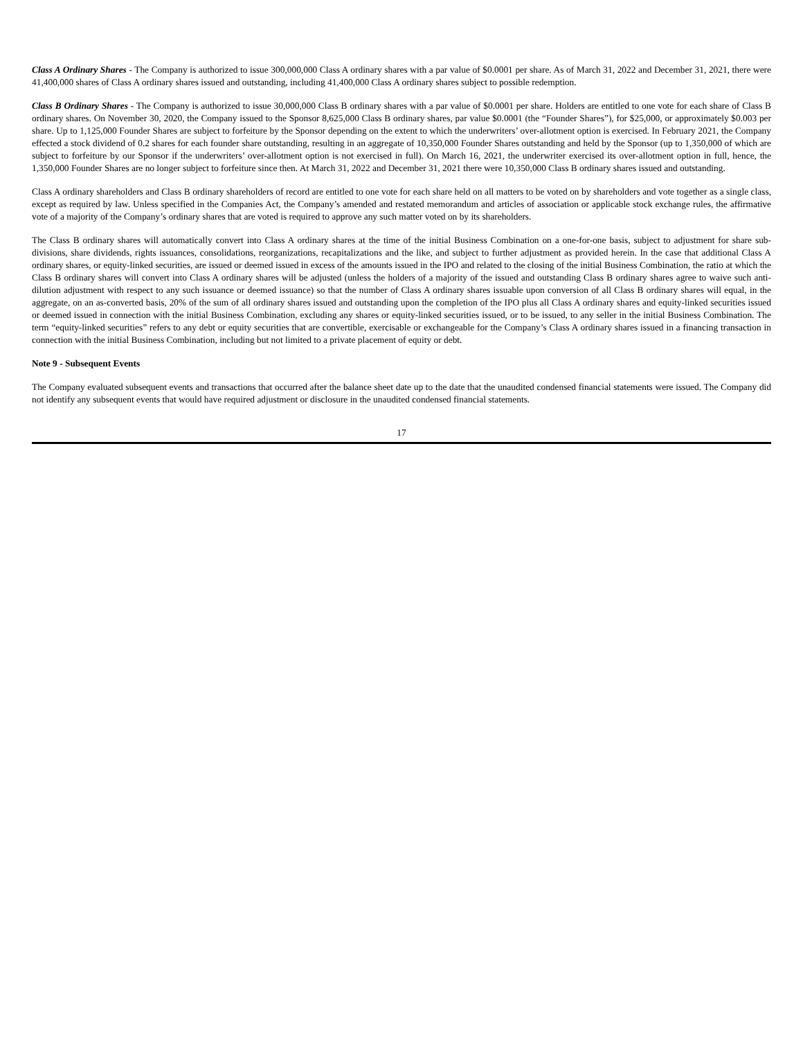Class A Ordinary Shares - The Company is authorized to issue 300,000,000 Class A ordinary shares with a par value of $0.0001 per share. As of March 31, 2022 and December 31, 2021, there were 41,400,000 shares of Class A ordinary shares issued and outstanding, including 41,400,000 Class A ordinary shares subject to possible redemption.
Class B Ordinary Shares - The Company is authorized to issue 30,000,000 Class B ordinary shares with a par value of $0.0001 per share. Holders are entitled to one vote for each share of Class B ordinary shares. On November 30, 2020, the Company issued to the Sponsor 8,625,000 Class B ordinary shares, par value $0.0001 (the “Founder Shares”), for $25,000, or approximately $0.003 per share. Up to 1,125,000 Founder Shares are subject to forfeiture by the Sponsor depending on the extent to which the underwriters’ over-allotment option is exercised. In February 2021, the Company effected a stock dividend of 0.2 shares for each founder share outstanding, resulting in an aggregate of 10,350,000 Founder Shares outstanding and held by the Sponsor (up to 1,350,000 of which are subject to forfeiture by our Sponsor if the underwriters’ over-allotment option is not exercised in full). On March 16, 2021, the underwriter exercised its over-allotment option in full, hence, the 1,350,000 Founder Shares are no longer subject to forfeiture since then. At March 31, 2022 and December 31, 2021 there were 10,350,000 Class B ordinary shares issued and outstanding.
Class A ordinary shareholders and Class B ordinary shareholders of record are entitled to one vote for each share held on all matters to be voted on by shareholders and vote together as a single class, except as required by law. Unless specified in the Companies Act, the Company’s amended and restated memorandum and articles of association or applicable stock exchange rules, the affirmative vote of a majority of the Company’s ordinary shares that are voted is required to approve any such matter voted on by its shareholders.
The Class B ordinary shares will automatically convert into Class A ordinary shares at the time of the initial Business Combination on a one-for-one basis, subject to adjustment for share sub-divisions, share dividends, rights issuances, consolidations, reorganizations, recapitalizations and the like, and subject to further adjustment as provided herein. In the case that additional Class A ordinary shares, or equity-linked securities, are issued or deemed issued in excess of the amounts issued in the IPO and related to the closing of the initial Business Combination, the ratio at which the Class B ordinary shares will convert into Class A ordinary shares will be adjusted (unless the holders of a majority of the issued and outstanding Class B ordinary shares agree to waive such anti-dilution adjustment with respect to any such issuance or deemed issuance) so that the number of Class A ordinary shares issuable upon conversion of all Class B ordinary shares will equal, in the aggregate, on an as-converted basis, 20% of the sum of all ordinary shares issued and outstanding upon the completion of the IPO plus all Class A ordinary shares and equity-linked securities issued or deemed issued in connection with the initial Business Combination, excluding any shares or equity-linked securities issued, or to be issued, to any seller in the initial Business Combination. The term “equity-linked securities” refers to any debt or equity securities that are convertible, exercisable or exchangeable for the Company’s Class A ordinary shares issued in a financing transaction in connection with the initial Business Combination, including but not limited to a private placement of equity or debt.
Note 9 - Subsequent Events
The Company evaluated subsequent events and transactions that occurred after the balance sheet date up to the date that the unaudited condensed financial statements were issued. The Company did not identify any subsequent events that would have required adjustment or disclosure in the unaudited condensed financial statements.
17